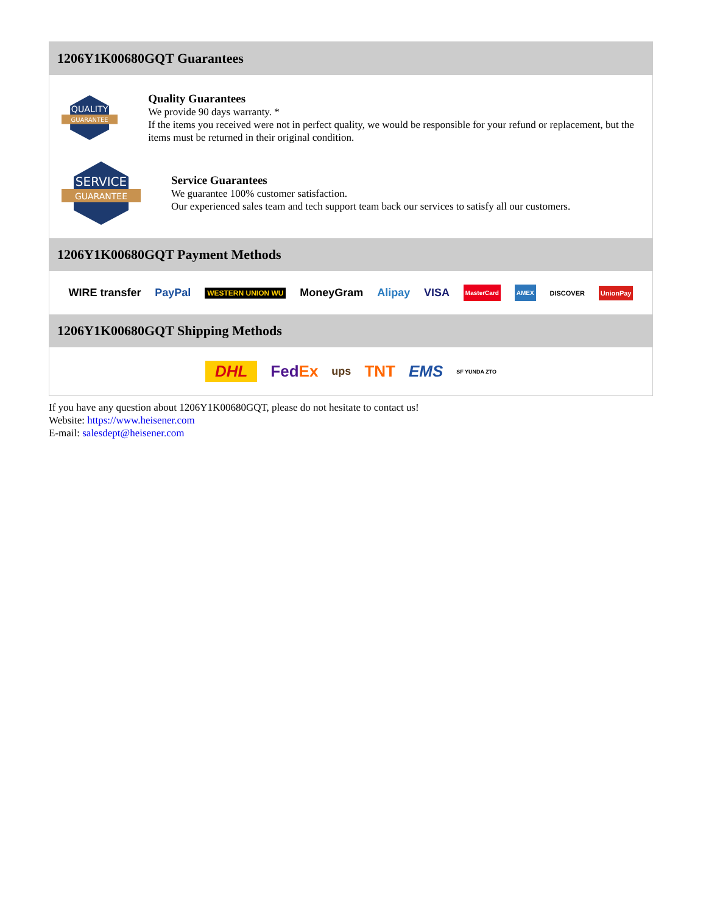1206Y1K00680GQT Guarantees
QUALITY
GUARANTEE
Quality Guarantees
We provide 90 days warranty. *
If the items you received were not in perfect quality, we would be responsible for your refund or replacement, but the items must be returned in their original condition.
SERVICE
GUARANTEE
Service Guarantees
We guarantee 100% customer satisfaction.
Our experienced sales team and tech support team back our services to satisfy all our customers.
1206Y1K00680GQT Payment Methods
WIRE transfer PayPal WESTERN UNION WU MoneyGram Alipay VISA MasterCard AMEX DISCOVER UnionPay
1206Y1K00680GQT Shipping Methods
DHL FedEx ups TNT EMS SF YUNDA ZTO
If you have any question about 1206Y1K00680GQT, please do not hesitate to contact us!
Website: https://www.heisener.com
E-mail: salesdept@heisener.com